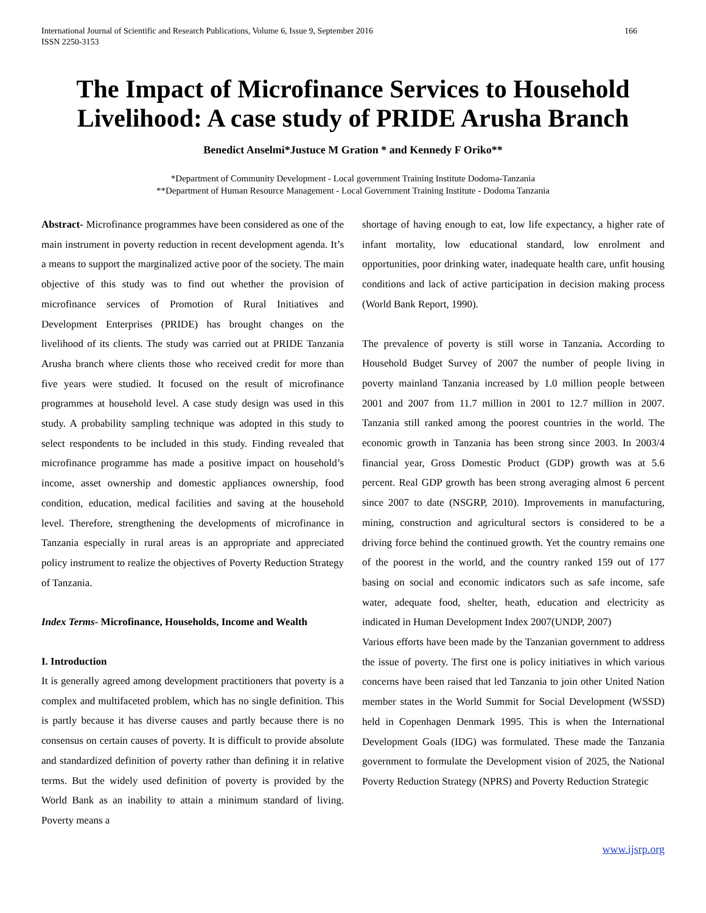International Journal of Scientific and Research Publications, Volume 6, Issue 9, September 2016
ISSN 2250-3153
166
The Impact of Microfinance Services to Household Livelihood: A case study of PRIDE Arusha Branch
Benedict Anselmi*Justuce M Gration * and Kennedy F Oriko**
*Department of Community Development - Local government Training Institute Dodoma-Tanzania
**Department of Human Resource Management - Local Government Training Institute - Dodoma Tanzania
Abstract- Microfinance programmes have been considered as one of the main instrument in poverty reduction in recent development agenda. It’s a means to support the marginalized active poor of the society. The main objective of this study was to find out whether the provision of microfinance services of Promotion of Rural Initiatives and Development Enterprises (PRIDE) has brought changes on the livelihood of its clients. The study was carried out at PRIDE Tanzania Arusha branch where clients those who received credit for more than five years were studied. It focused on the result of microfinance programmes at household level. A case study design was used in this study. A probability sampling technique was adopted in this study to select respondents to be included in this study. Finding revealed that microfinance programme has made a positive impact on household’s income, asset ownership and domestic appliances ownership, food condition, education, medical facilities and saving at the household level. Therefore, strengthening the developments of microfinance in Tanzania especially in rural areas is an appropriate and appreciated policy instrument to realize the objectives of Poverty Reduction Strategy of Tanzania.
Index Terms- Microfinance, Households, Income and Wealth
I. Introduction
It is generally agreed among development practitioners that poverty is a complex and multifaceted problem, which has no single definition. This is partly because it has diverse causes and partly because there is no consensus on certain causes of poverty. It is difficult to provide absolute and standardized definition of poverty rather than defining it in relative terms. But the widely used definition of poverty is provided by the World Bank as an inability to attain a minimum standard of living. Poverty means a
shortage of having enough to eat, low life expectancy, a higher rate of infant mortality, low educational standard, low enrolment and opportunities, poor drinking water, inadequate health care, unfit housing conditions and lack of active participation in decision making process (World Bank Report, 1990).
The prevalence of poverty is still worse in Tanzania. According to Household Budget Survey of 2007 the number of people living in poverty mainland Tanzania increased by 1.0 million people between 2001 and 2007 from 11.7 million in 2001 to 12.7 million in 2007. Tanzania still ranked among the poorest countries in the world. The economic growth in Tanzania has been strong since 2003. In 2003/4 financial year, Gross Domestic Product (GDP) growth was at 5.6 percent. Real GDP growth has been strong averaging almost 6 percent since 2007 to date (NSGRP, 2010). Improvements in manufacturing, mining, construction and agricultural sectors is considered to be a driving force behind the continued growth. Yet the country remains one of the poorest in the world, and the country ranked 159 out of 177 basing on social and economic indicators such as safe income, safe water, adequate food, shelter, heath, education and electricity as indicated in Human Development Index 2007(UNDP, 2007)
Various efforts have been made by the Tanzanian government to address the issue of poverty. The first one is policy initiatives in which various concerns have been raised that led Tanzania to join other United Nation member states in the World Summit for Social Development (WSSD) held in Copenhagen Denmark 1995. This is when the International Development Goals (IDG) was formulated. These made the Tanzania government to formulate the Development vision of 2025, the National Poverty Reduction Strategy (NPRS) and Poverty Reduction Strategic
www.ijsrp.org